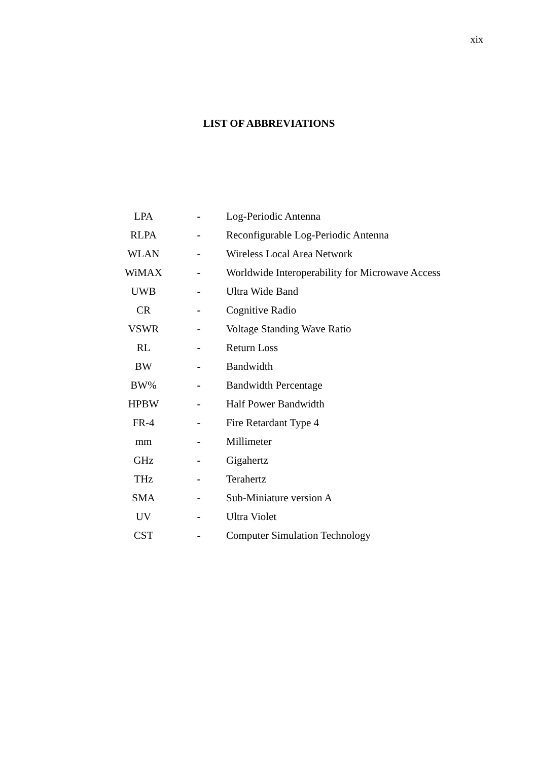xix
LIST OF ABBREVIATIONS
| LPA | - | Log-Periodic Antenna |
| RLPA | - | Reconfigurable Log-Periodic Antenna |
| WLAN | - | Wireless Local Area Network |
| WiMAX | - | Worldwide Interoperability for Microwave Access |
| UWB | - | Ultra Wide Band |
| CR | - | Cognitive Radio |
| VSWR | - | Voltage Standing Wave Ratio |
| RL | - | Return Loss |
| BW | - | Bandwidth |
| BW% | - | Bandwidth Percentage |
| HPBW | - | Half Power Bandwidth |
| FR-4 | - | Fire Retardant Type 4 |
| mm | - | Millimeter |
| GHz | - | Gigahertz |
| THz | - | Terahertz |
| SMA | - | Sub-Miniature version A |
| UV | - | Ultra Violet |
| CST | - | Computer Simulation Technology |